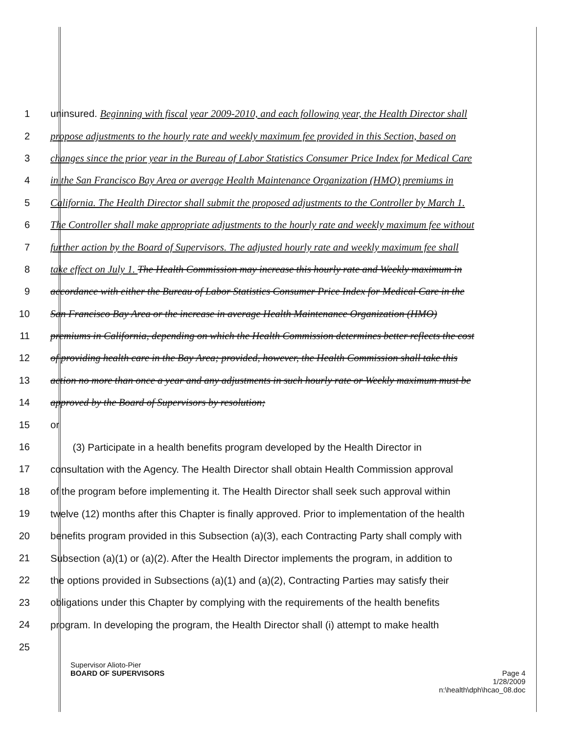1 uninsured. Beginning with fiscal year 2009-2010, and each following year, the Health Director shall
2 propose adjustments to the hourly rate and weekly maximum fee provided in this Section, based on
3 changes since the prior year in the Bureau of Labor Statistics Consumer Price Index for Medical Care
4 in the San Francisco Bay Area or average Health Maintenance Organization (HMO) premiums in
5 California. The Health Director shall submit the proposed adjustments to the Controller by March 1.
6 The Controller shall make appropriate adjustments to the hourly rate and weekly maximum fee without
7 further action by the Board of Supervisors. The adjusted hourly rate and weekly maximum fee shall
8 take effect on July 1. The Health Commission may increase this hourly rate and Weekly maximum in
9 accordance with either the Bureau of Labor Statistics Consumer Price Index for Medical Care in the
10 San Francisco Bay Area or the increase in average Health Maintenance Organization (HMO)
11 premiums in California, depending on which the Health Commission determines better reflects the cost
12 of providing health care in the Bay Area; provided, however, the Health Commission shall take this
13 action no more than once a year and any adjustments in such hourly rate or Weekly maximum must be
14 approved by the Board of Supervisors by resolution;
15 or
16 (3) Participate in a health benefits program developed by the Health Director in
17 consultation with the Agency. The Health Director shall obtain Health Commission approval
18 of the program before implementing it. The Health Director shall seek such approval within
19 twelve (12) months after this Chapter is finally approved. Prior to implementation of the health
20 benefits program provided in this Subsection (a)(3), each Contracting Party shall comply with
21 Subsection (a)(1) or (a)(2). After the Health Director implements the program, in addition to
22 the options provided in Subsections (a)(1) and (a)(2), Contracting Parties may satisfy their
23 obligations under this Chapter by complying with the requirements of the health benefits
24 program. In developing the program, the Health Director shall (i) attempt to make health
25
Supervisor Alioto-Pier
BOARD OF SUPERVISORS Page 4
1/28/2009
n:\health\dph\hcao_08.doc